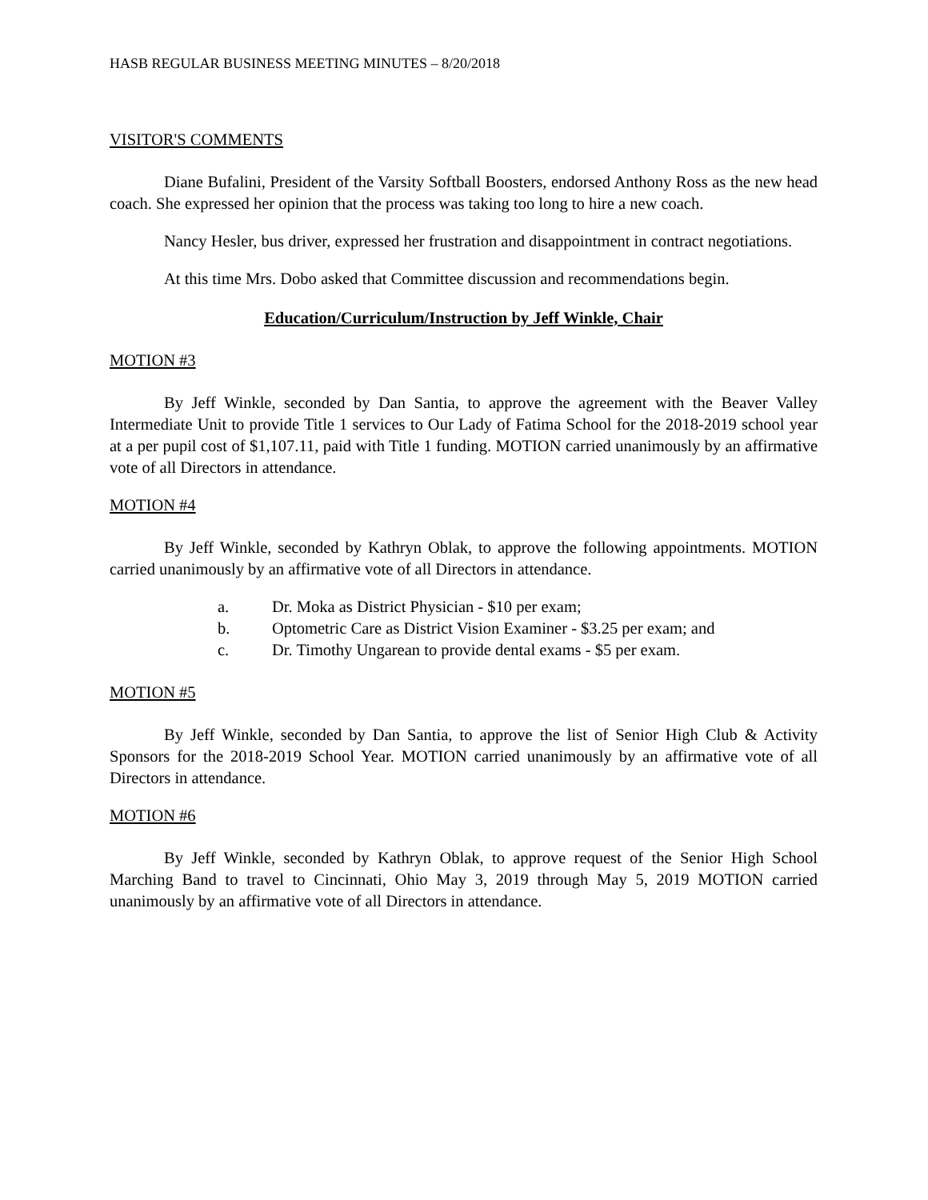HASB REGULAR BUSINESS MEETING MINUTES – 8/20/2018
VISITOR'S COMMENTS
Diane Bufalini, President of the Varsity Softball Boosters, endorsed Anthony Ross as the new head coach. She expressed her opinion that the process was taking too long to hire a new coach.
Nancy Hesler, bus driver, expressed her frustration and disappointment in contract negotiations.
At this time Mrs. Dobo asked that Committee discussion and recommendations begin.
Education/Curriculum/Instruction by Jeff Winkle, Chair
MOTION #3
By Jeff Winkle, seconded by Dan Santia, to approve the agreement with the Beaver Valley Intermediate Unit to provide Title 1 services to Our Lady of Fatima School for the 2018-2019 school year at a per pupil cost of $1,107.11, paid with Title 1 funding. MOTION carried unanimously by an affirmative vote of all Directors in attendance.
MOTION #4
By Jeff Winkle, seconded by Kathryn Oblak, to approve the following appointments. MOTION carried unanimously by an affirmative vote of all Directors in attendance.
a. Dr. Moka as District Physician - $10 per exam;
b. Optometric Care as District Vision Examiner - $3.25 per exam; and
c. Dr. Timothy Ungarean to provide dental exams - $5 per exam.
MOTION #5
By Jeff Winkle, seconded by Dan Santia, to approve the list of Senior High Club & Activity Sponsors for the 2018-2019 School Year. MOTION carried unanimously by an affirmative vote of all Directors in attendance.
MOTION #6
By Jeff Winkle, seconded by Kathryn Oblak, to approve request of the Senior High School Marching Band to travel to Cincinnati, Ohio May 3, 2019 through May 5, 2019 MOTION carried unanimously by an affirmative vote of all Directors in attendance.